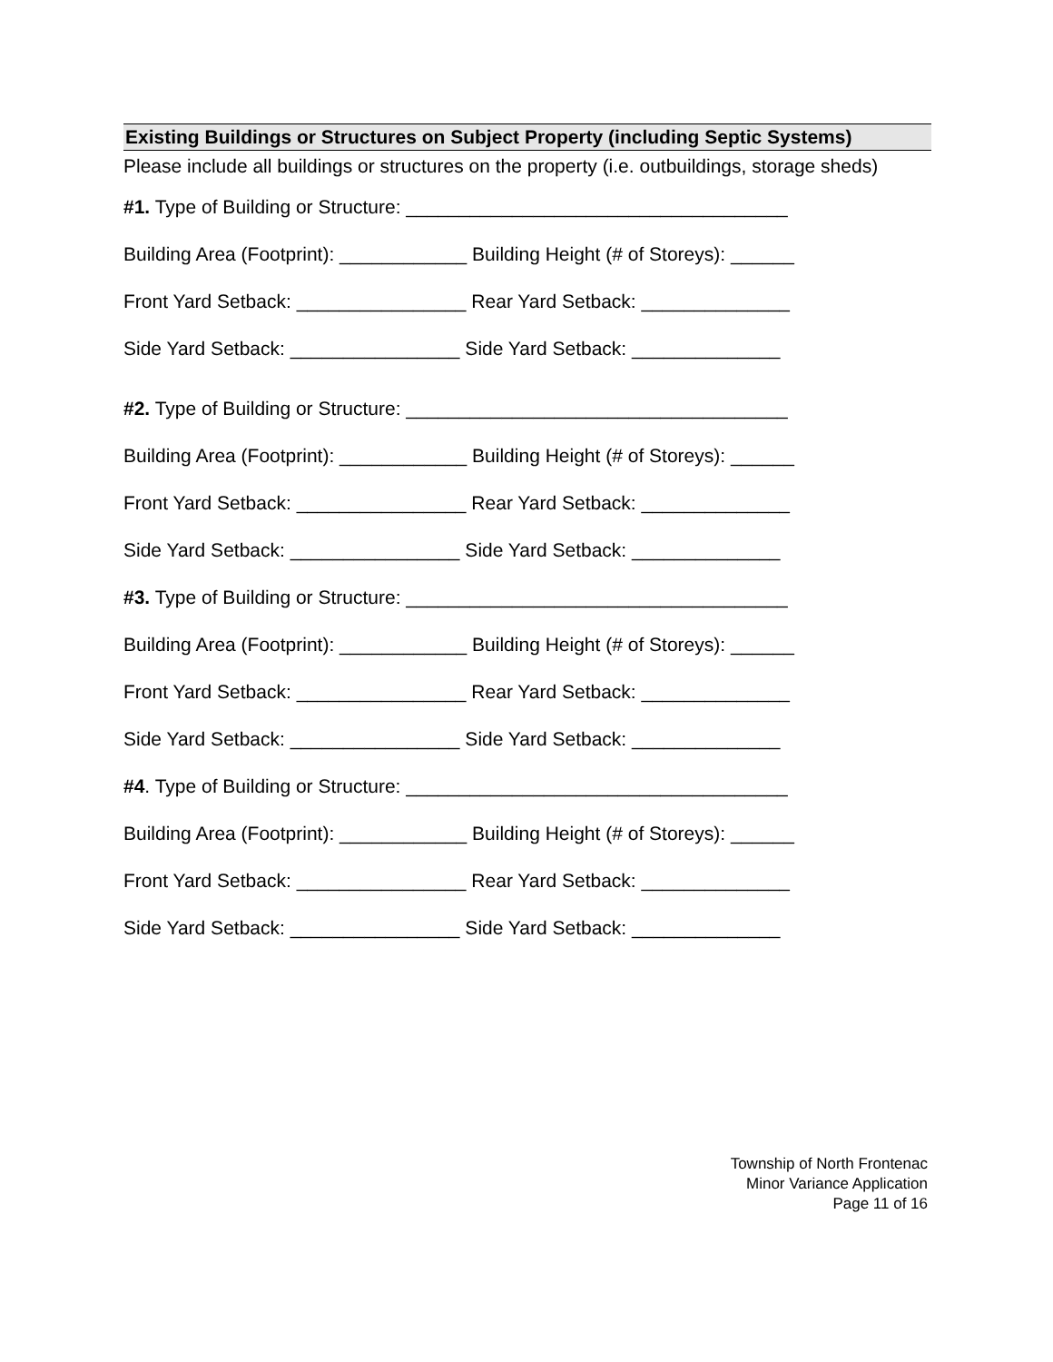Existing Buildings or Structures on Subject Property (including Septic Systems)
Please include all buildings or structures on the property (i.e. outbuildings, storage sheds)
#1. Type of Building or Structure: ____________________________________
Building Area (Footprint): ____________ Building Height (# of Storeys): ______
Front Yard Setback: ________________ Rear Yard Setback: ______________
Side Yard Setback: ________________ Side Yard Setback: ______________
#2. Type of Building or Structure: ____________________________________
Building Area (Footprint): ____________ Building Height (# of Storeys): ______
Front Yard Setback: ________________ Rear Yard Setback: ______________
Side Yard Setback: ________________ Side Yard Setback: ______________
#3. Type of Building or Structure: ____________________________________
Building Area (Footprint): ____________ Building Height (# of Storeys): ______
Front Yard Setback: ________________ Rear Yard Setback: ______________
Side Yard Setback: ________________ Side Yard Setback: ______________
#4. Type of Building or Structure: ____________________________________
Building Area (Footprint): ____________ Building Height (# of Storeys): ______
Front Yard Setback: ________________ Rear Yard Setback: ______________
Side Yard Setback: ________________ Side Yard Setback: ______________
Township of North Frontenac
Minor Variance Application
Page 11 of 16